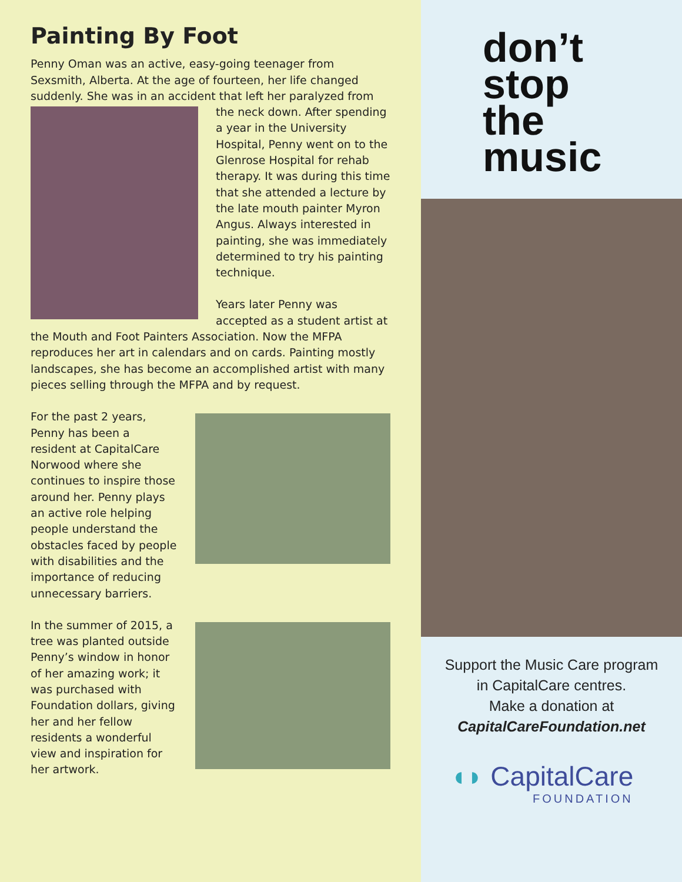Painting By Foot
Penny Oman was an active, easy-going teenager from Sexsmith, Alberta. At the age of fourteen, her life changed suddenly. She was in an accident that left her paralyzed from the neck down. After spending a year in the University Hospital, Penny went on to the Glenrose Hospital for rehab therapy. It was during this time that she attended a lecture by the late mouth painter Myron Angus. Always interested in painting, she was immediately determined to try his painting technique.
Years later Penny was accepted as a student artist at the Mouth and Foot Painters Association. Now the MFPA reproduces her art in calendars and on cards. Painting mostly landscapes, she has become an accomplished artist with many pieces selling through the MFPA and by request.
For the past 2 years, Penny has been a resident at CapitalCare Norwood where she continues to inspire those around her. Penny plays an active role helping people understand the obstacles faced by people with disabilities and the importance of reducing unnecessary barriers.
In the summer of 2015, a tree was planted outside Penny’s window in honor of her amazing work; it was purchased with Foundation dollars, giving her and her fellow residents a wonderful view and inspiration for her artwork.
don’t
stop
the
music
Support the Music Care program
in CapitalCare centres.
Make a donation at
CapitalCareFoundation.net
◖◗ CapitalCare
FOUNDATION